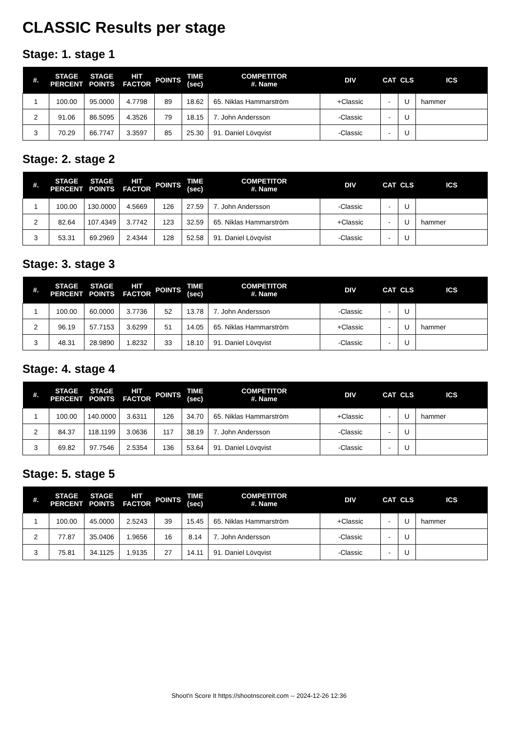CLASSIC Results per stage
Stage: 1. stage 1
| #. | STAGE PERCENT | STAGE POINTS | HIT FACTOR | POINTS | TIME (sec) | COMPETITOR #. Name | DIV | CAT | CLS | ICS |
| --- | --- | --- | --- | --- | --- | --- | --- | --- | --- | --- |
| 1 | 100.00 | 95.0000 | 4.7798 | 89 | 18.62 | 65. Niklas Hammarström | +Classic | - | U | hammer |
| 2 | 91.06 | 86.5095 | 4.3526 | 79 | 18.15 | 7. John Andersson | -Classic | - | U | |
| 3 | 70.29 | 66.7747 | 3.3597 | 85 | 25.30 | 91. Daniel Lövqvist | -Classic | - | U | |
Stage: 2. stage 2
| #. | STAGE PERCENT | STAGE POINTS | HIT FACTOR | POINTS | TIME (sec) | COMPETITOR #. Name | DIV | CAT | CLS | ICS |
| --- | --- | --- | --- | --- | --- | --- | --- | --- | --- | --- |
| 1 | 100.00 | 130.0000 | 4.5669 | 126 | 27.59 | 7. John Andersson | -Classic | - | U | |
| 2 | 82.64 | 107.4349 | 3.7742 | 123 | 32.59 | 65. Niklas Hammarström | +Classic | - | U | hammer |
| 3 | 53.31 | 69.2969 | 2.4344 | 128 | 52.58 | 91. Daniel Lövqvist | -Classic | - | U | |
Stage: 3. stage 3
| #. | STAGE PERCENT | STAGE POINTS | HIT FACTOR | POINTS | TIME (sec) | COMPETITOR #. Name | DIV | CAT | CLS | ICS |
| --- | --- | --- | --- | --- | --- | --- | --- | --- | --- | --- |
| 1 | 100.00 | 60.0000 | 3.7736 | 52 | 13.78 | 7. John Andersson | -Classic | - | U | |
| 2 | 96.19 | 57.7153 | 3.6299 | 51 | 14.05 | 65. Niklas Hammarström | +Classic | - | U | hammer |
| 3 | 48.31 | 28.9890 | 1.8232 | 33 | 18.10 | 91. Daniel Lövqvist | -Classic | - | U | |
Stage: 4. stage 4
| #. | STAGE PERCENT | STAGE POINTS | HIT FACTOR | POINTS | TIME (sec) | COMPETITOR #. Name | DIV | CAT | CLS | ICS |
| --- | --- | --- | --- | --- | --- | --- | --- | --- | --- | --- |
| 1 | 100.00 | 140.0000 | 3.6311 | 126 | 34.70 | 65. Niklas Hammarström | +Classic | - | U | hammer |
| 2 | 84.37 | 118.1199 | 3.0636 | 117 | 38.19 | 7. John Andersson | -Classic | - | U | |
| 3 | 69.82 | 97.7546 | 2.5354 | 136 | 53.64 | 91. Daniel Lövqvist | -Classic | - | U | |
Stage: 5. stage 5
| #. | STAGE PERCENT | STAGE POINTS | HIT FACTOR | POINTS | TIME (sec) | COMPETITOR #. Name | DIV | CAT | CLS | ICS |
| --- | --- | --- | --- | --- | --- | --- | --- | --- | --- | --- |
| 1 | 100.00 | 45.0000 | 2.5243 | 39 | 15.45 | 65. Niklas Hammarström | +Classic | - | U | hammer |
| 2 | 77.87 | 35.0406 | 1.9656 | 16 | 8.14 | 7. John Andersson | -Classic | - | U | |
| 3 | 75.81 | 34.1125 | 1.9135 | 27 | 14.11 | 91. Daniel Lövqvist | -Classic | - | U | |
Shoot'n Score It https://shootnscoreit.com -- 2024-12-26 12:36